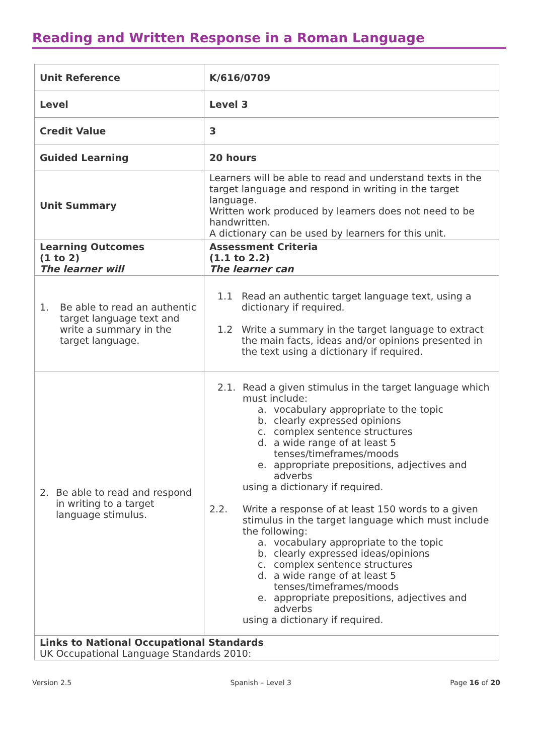Reading and Written Response in a Roman Language
| Unit Reference | K/616/0709 |
| Level | Level 3 |
| Credit Value | 3 |
| Guided Learning | 20 hours |
| Unit Summary | Learners will be able to read and understand texts in the target language and respond in writing in the target language. Written work produced by learners does not need to be handwritten. A dictionary can be used by learners for this unit. |
| Learning Outcomes (1 to 2) The learner will | Assessment Criteria (1.1 to 2.2) The learner can |
| 1. Be able to read an authentic target language text and write a summary in the target language. | 1.1 Read an authentic target language text, using a dictionary if required. 1.2 Write a summary in the target language to extract the main facts, ideas and/or opinions presented in the text using a dictionary if required. |
| 2. Be able to read and respond in writing to a target language stimulus. | 2.1. Read a given stimulus in the target language which must include: a. vocabulary appropriate to the topic b. clearly expressed opinions c. complex sentence structures d. a wide range of at least 5 tenses/timeframes/moods e. appropriate prepositions, adjectives and adverbs using a dictionary if required. 2.2. Write a response of at least 150 words to a given stimulus in the target language which must include the following: a. vocabulary appropriate to the topic b. clearly expressed ideas/opinions c. complex sentence structures d. a wide range of at least 5 tenses/timeframes/moods e. appropriate prepositions, adjectives and adverbs using a dictionary if required. |
| Links to National Occupational Standards UK Occupational Language Standards 2010: | |
Version 2.5 Spanish – Level 3 Page 16 of 20